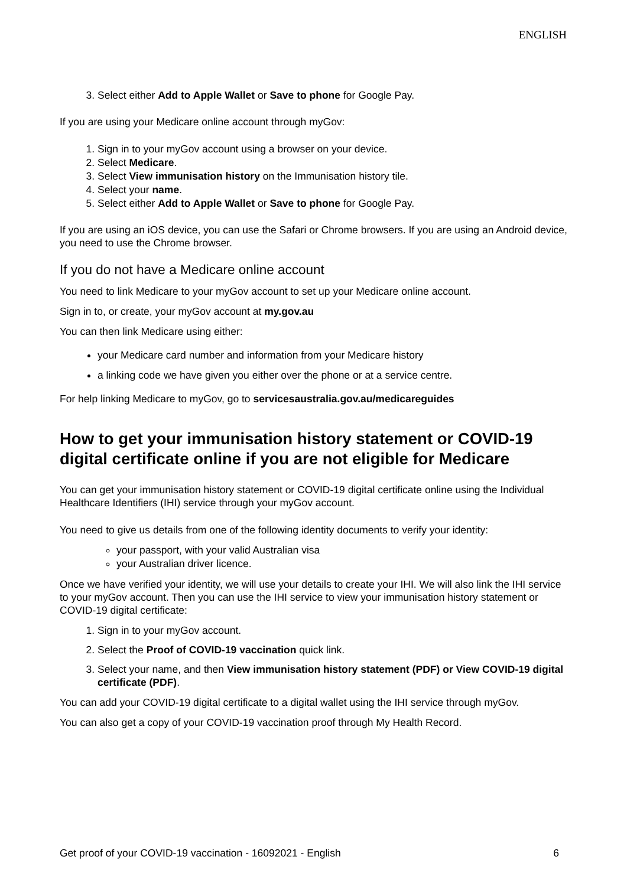ENGLISH
3. Select either Add to Apple Wallet or Save to phone for Google Pay.
If you are using your Medicare online account through myGov:
1. Sign in to your myGov account using a browser on your device.
2. Select Medicare.
3. Select View immunisation history on the Immunisation history tile.
4. Select your name.
5. Select either Add to Apple Wallet or Save to phone for Google Pay.
If you are using an iOS device, you can use the Safari or Chrome browsers. If you are using an Android device, you need to use the Chrome browser.
If you do not have a Medicare online account
You need to link Medicare to your myGov account to set up your Medicare online account.
Sign in to, or create, your myGov account at my.gov.au
You can then link Medicare using either:
your Medicare card number and information from your Medicare history
a linking code we have given you either over the phone or at a service centre.
For help linking Medicare to myGov, go to servicesaustralia.gov.au/medicareguides
How to get your immunisation history statement or COVID-19 digital certificate online if you are not eligible for Medicare
You can get your immunisation history statement or COVID-19 digital certificate online using the Individual Healthcare Identifiers (IHI) service through your myGov account.
You need to give us details from one of the following identity documents to verify your identity:
your passport, with your valid Australian visa
your Australian driver licence.
Once we have verified your identity, we will use your details to create your IHI. We will also link the IHI service to your myGov account. Then you can use the IHI service to view your immunisation history statement or COVID-19 digital certificate:
1. Sign in to your myGov account.
2. Select the Proof of COVID-19 vaccination quick link.
3. Select your name, and then View immunisation history statement (PDF) or View COVID-19 digital certificate (PDF).
You can add your COVID-19 digital certificate to a digital wallet using the IHI service through myGov.
You can also get a copy of your COVID-19 vaccination proof through My Health Record.
Get proof of your COVID-19 vaccination - 16092021 - English 6